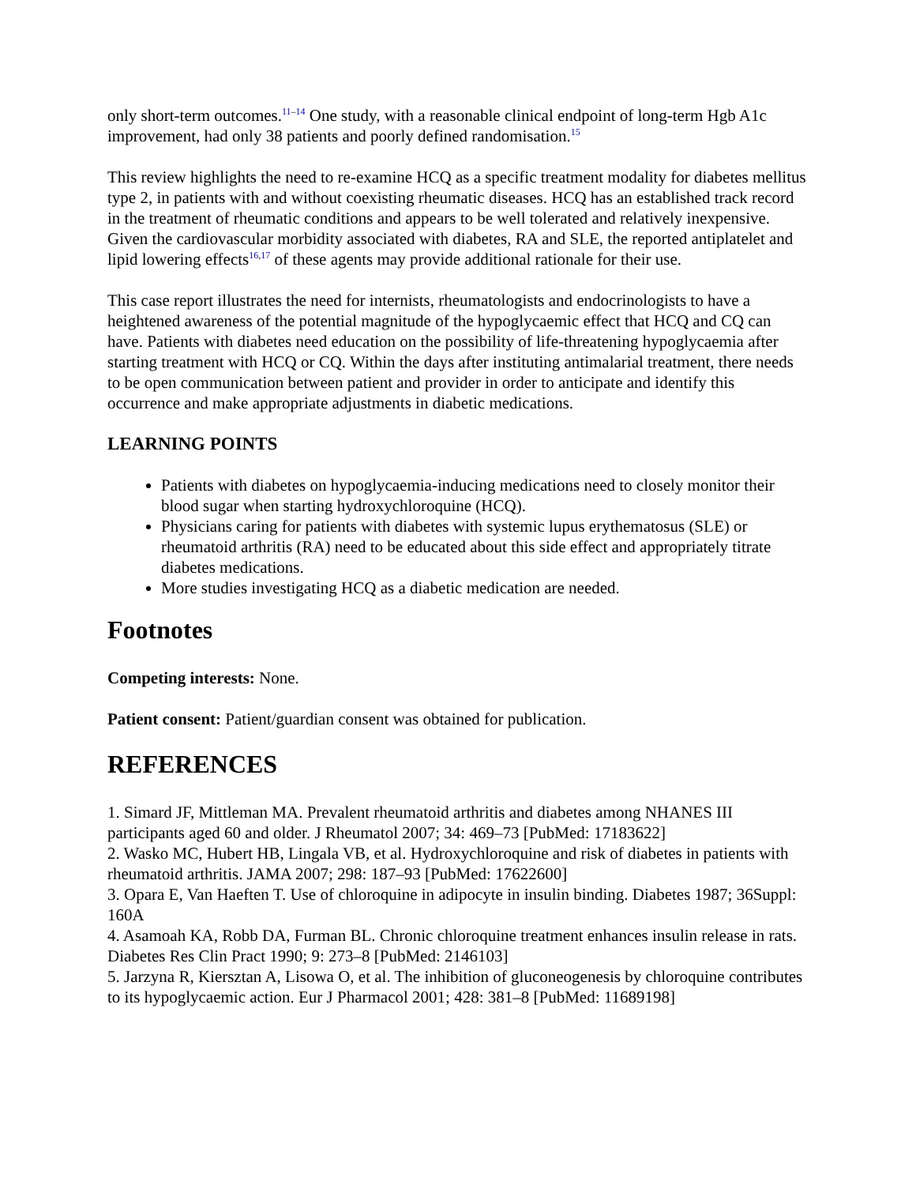only short-term outcomes.<sup>11–14</sup> One study, with a reasonable clinical endpoint of long-term Hgb A1c improvement, had only 38 patients and poorly defined randomisation.<sup>15</sup>
This review highlights the need to re-examine HCQ as a specific treatment modality for diabetes mellitus type 2, in patients with and without coexisting rheumatic diseases. HCQ has an established track record in the treatment of rheumatic conditions and appears to be well tolerated and relatively inexpensive. Given the cardiovascular morbidity associated with diabetes, RA and SLE, the reported antiplatelet and lipid lowering effects<sup>16,17</sup> of these agents may provide additional rationale for their use.
This case report illustrates the need for internists, rheumatologists and endocrinologists to have a heightened awareness of the potential magnitude of the hypoglycaemic effect that HCQ and CQ can have. Patients with diabetes need education on the possibility of life-threatening hypoglycaemia after starting treatment with HCQ or CQ. Within the days after instituting antimalarial treatment, there needs to be open communication between patient and provider in order to anticipate and identify this occurrence and make appropriate adjustments in diabetic medications.
LEARNING POINTS
Patients with diabetes on hypoglycaemia-inducing medications need to closely monitor their blood sugar when starting hydroxychloroquine (HCQ).
Physicians caring for patients with diabetes with systemic lupus erythematosus (SLE) or rheumatoid arthritis (RA) need to be educated about this side effect and appropriately titrate diabetes medications.
More studies investigating HCQ as a diabetic medication are needed.
Footnotes
Competing interests: None.
Patient consent: Patient/guardian consent was obtained for publication.
REFERENCES
1. Simard JF, Mittleman MA. Prevalent rheumatoid arthritis and diabetes among NHANES III participants aged 60 and older. J Rheumatol 2007; 34: 469–73 [PubMed: 17183622]
2. Wasko MC, Hubert HB, Lingala VB, et al. Hydroxychloroquine and risk of diabetes in patients with rheumatoid arthritis. JAMA 2007; 298: 187–93 [PubMed: 17622600]
3. Opara E, Van Haeften T. Use of chloroquine in adipocyte in insulin binding. Diabetes 1987; 36Suppl: 160A
4. Asamoah KA, Robb DA, Furman BL. Chronic chloroquine treatment enhances insulin release in rats. Diabetes Res Clin Pract 1990; 9: 273–8 [PubMed: 2146103]
5. Jarzyna R, Kiersztan A, Lisowa O, et al. The inhibition of gluconeogenesis by chloroquine contributes to its hypoglycaemic action. Eur J Pharmacol 2001; 428: 381–8 [PubMed: 11689198]